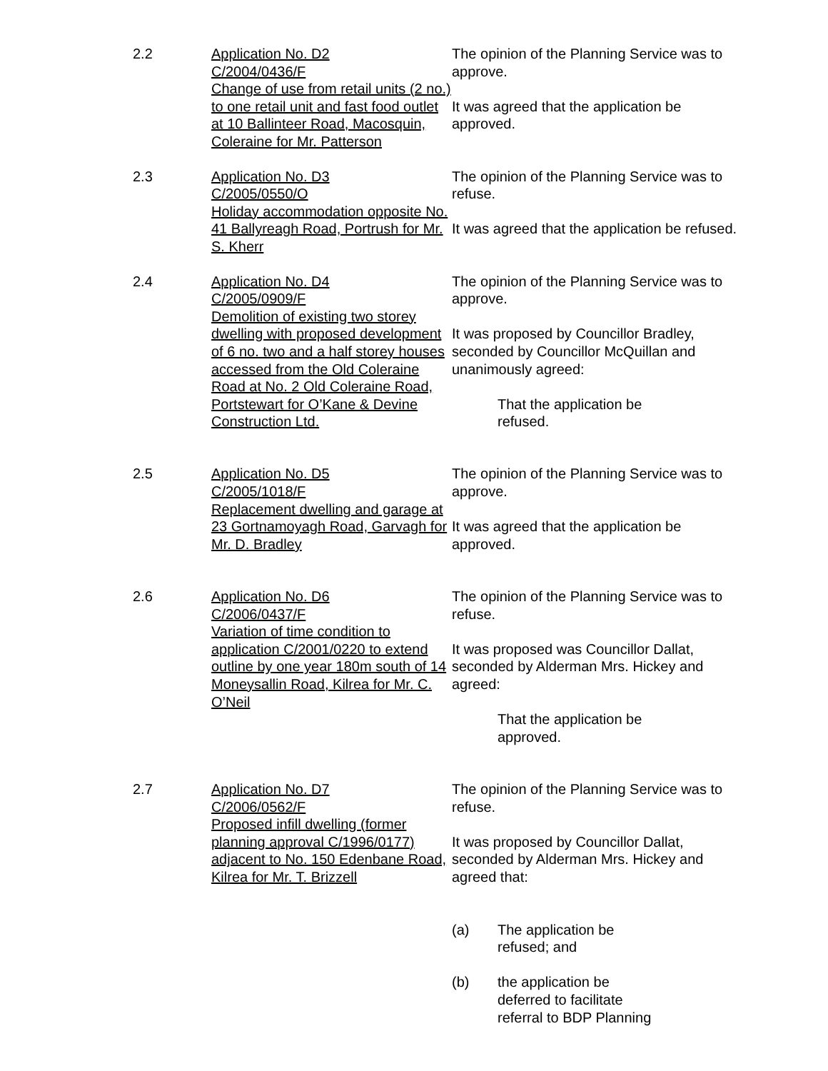2.2
Application No. D2
C/2004/0436/F
Change of use from retail units (2 no.) to one retail unit and fast food outlet at 10 Ballinteer Road, Macosquin, Coleraine for Mr. Patterson
The opinion of the Planning Service was to approve.
It was agreed that the application be approved.
2.3
Application No. D3
C/2005/0550/O
Holiday accommodation opposite No. 41 Ballyreagh Road, Portrush for Mr. S. Kherr
The opinion of the Planning Service was to refuse.
It was agreed that the application be refused.
2.4
Application No. D4
C/2005/0909/F
Demolition of existing two storey dwelling with proposed development of 6 no. two and a half storey houses accessed from the Old Coleraine Road at No. 2 Old Coleraine Road, Portstewart for O’Kane & Devine Construction Ltd.
The opinion of the Planning Service was to approve.
It was proposed by Councillor Bradley, seconded by Councillor McQuillan and unanimously agreed:
That the application be
refused.
2.5
Application No. D5
C/2005/1018/F
Replacement dwelling and garage at 23 Gortnamoyagh Road, Garvagh for Mr. D. Bradley
The opinion of the Planning Service was to approve.
It was agreed that the application be approved.
2.6
Application No. D6
C/2006/0437/F
Variation of time condition to application C/2001/0220 to extend outline by one year 180m south of 14 Moneysallin Road, Kilrea for Mr. C. O’Neil
The opinion of the Planning Service was to refuse.
It was proposed was Councillor Dallat, seconded by Alderman Mrs. Hickey and agreed:
That the application be
approved.
2.7
Application No. D7
C/2006/0562/F
Proposed infill dwelling (former planning approval C/1996/0177) adjacent to No. 150 Edenbane Road, Kilrea for Mr. T. Brizzell
The opinion of the Planning Service was to refuse.
It was proposed by Councillor Dallat, seconded by Alderman Mrs. Hickey and agreed that:
(a) The application be
refused; and
(b) the application be
deferred to facilitate
referral to BDP Planning